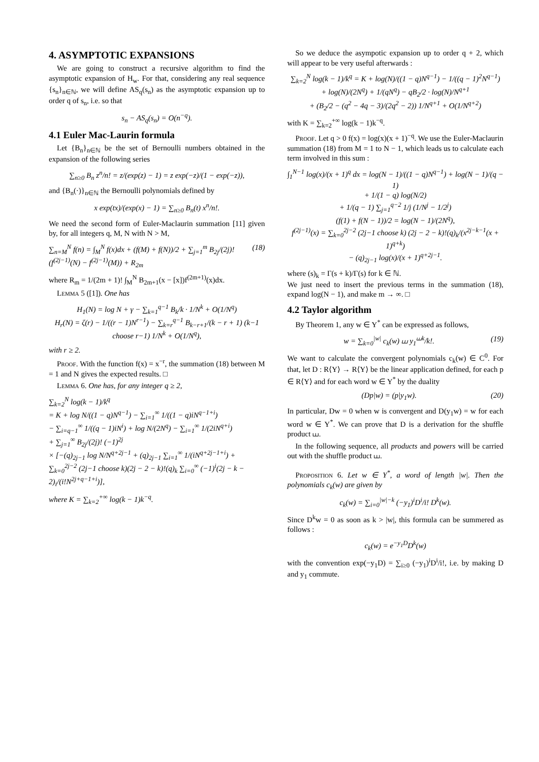4. ASYMPTOTIC EXPANSIONS
We are going to construct a recursive algorithm to find the asymptotic expansion of H<sub>w</sub>. For that, considering any real sequence {s<sub>n</sub>}<sub>n∈ℕ</sub>, we will define AS<sub>q</sub>(s<sub>n</sub>) as the asymptotic expansion up to order q of s<sub>n</sub>, i.e. so that
s<sub>n</sub> − AS<sub>q</sub>(s<sub>n</sub>) = O(n<sup>−q</sup>).
4.1 Euler Mac-Laurin formula
Let {B<sub>n</sub>}<sub>n∈ℕ</sub> be the set of Bernoulli numbers obtained in the expansion of the following series
∑<sub>n≥0</sub> B<sub>n</sub> z<sup>n</sup>/n! = z/(exp(z) − 1) = z exp(−z)/(1 − exp(−z)),
and {B<sub>n</sub>(·)}<sub>n∈ℕ</sub> the Bernoulli polynomials defined by
x exp(tx)/(exp(x) − 1) = ∑<sub>n≥0</sub> B<sub>n</sub>(t) x<sup>n</sup>/n!.
We need the second form of Euler-Maclaurin summation [11] given by, for all integers q, M, N with N > M,
∑<sub>n=M</sub><sup>N</sup> f(n) = ∫<sub>M</sub><sup>N</sup> f(x)dx + (f(M) + f(N))/2 + ∑<sub>j=1</sub><sup>m</sup> B<sub>2j</sub>/(2j)! (f<sup>(2j−1)</sup>(N) − f<sup>(2j−1)</sup>(M)) + R<sub>2m</sub> (18)
where R<sub>m</sub> = 1/(2m + 1)! ∫<sub>M</sub><sup>N</sup> B<sub>2m+1</sub>(x − [x])f<sup>(2m+1)</sup>(x)dx.
Lemma 5 ([1]). One has
H<sub>1</sub>(N) = log N + γ − ∑<sub>k=1</sub><sup>q−1</sup> B<sub>k</sub>/k · 1/N<sup>k</sup> + O(1/N<sup>q</sup>)
H<sub>r</sub>(N) = ζ(r) − 1/((r − 1)N<sup>r−1</sup>) − ∑<sub>k=r</sub><sup>q−1</sup> B<sub>k−r+1</sub>/(k − r + 1) (k−1 choose r−1) 1/N<sup>k</sup> + O(1/N<sup>q</sup>),
with r ≥ 2.
Proof. With the function f(x) = x<sup>−r</sup>, the summation (18) between M = 1 and N gives the expected results. □
Lemma 6. One has, for any integer q ≥ 2,
∑<sub>k=2</sub><sup>N</sup> log(k − 1)/k<sup>q</sup>
= K + log N/((1 − q)N<sup>q−1</sup>) − ∑<sub>i=1</sub><sup>∞</sup> 1/((1 − q)iN<sup>q−1+i</sup>)
− ∑<sub>i=q−1</sub><sup>∞</sup> 1/((q − 1)iN<sup>i</sup>) + log N/(2N<sup>q</sup>) − ∑<sub>i=1</sub><sup>∞</sup> 1/(2iN<sup>q+i</sup>)
+ ∑<sub>j=1</sub><sup>∞</sup> B<sub>2j</sub>/(2j)! (−1)<sup>2j</sup>
× [−(q)<sub>2j−1</sub> log N/N<sup>q+2j−1</sup> + (q)<sub>2j−1</sub> ∑<sub>i=1</sub><sup>∞</sup> 1/(iN<sup>q+2j−1+i</sup>) +
∑<sub>k=0</sub><sup>2j−2</sup> (2j−1 choose k)(2j − 2 − k)!(q)<sub>k</sub> ∑<sub>i=0</sub><sup>∞</sup> (−1)<sup>i</sup>(2j − k − 2)<sub>i</sub>/(i!N<sup>2j+q−1+i</sup>)],
where K = ∑<sub>k=2</sub><sup>+∞</sup> log(k − 1)k<sup>−q</sup>.
So we deduce the asympotic expansion up to order q + 2, which will appear to be very useful afterwards :
∑<sub>k=2</sub><sup>N</sup> log(k − 1)/k<sup>q</sup> = K + log(N)/((1 − q)N<sup>q−1</sup>) − 1/((q − 1)<sup>2</sup>N<sup>q−1</sup>)
+ log(N)/(2N<sup>q</sup>) + 1/(qN<sup>q</sup>) − qB<sub>2</sub>/2 · log(N)/N<sup>q+1</sup>
+ (B<sub>2</sub>/2 − (q<sup>2</sup> − 4q − 3)/(2q<sup>2</sup> − 2)) 1/N<sup>q+1</sup> + O(1/N<sup>q+2</sup>)
with K = ∑<sub>k=2</sub><sup>+∞</sup> log(k − 1)k<sup>−q</sup>.
Proof. Let q > 0 f(x) = log(x)(x + 1)<sup>−q</sup>. We use the Euler-Maclaurin summation (18) from M = 1 to N − 1, which leads us to calculate each term involved in this sum :
∫<sub>1</sub><sup>N−1</sup> log(x)/(x + 1)<sup>q</sup> dx = log(N − 1)/((1 − q)N<sup>q−1</sup>) + log(N − 1)/(q − 1)
+ 1/(1 − q) log(N/2)
+ 1/(q − 1) ∑<sub>j=1</sub><sup>q−2</sup> 1/j (1/N<sup>j</sup> − 1/2<sup>j</sup>)
(f(1) + f(N − 1))/2 = log(N − 1)/(2N<sup>q</sup>),
f<sup>(2j−1)</sup>(x) = ∑<sub>k=0</sub><sup>2j−2</sup> (2j−1 choose k) (2j − 2 − k)!(q)<sub>k</sub>/(x<sup>2j−k−1</sup>(x + 1)<sup>q+k</sup>)
− (q)<sub>2j−1</sub> log(x)/(x + 1)<sup>q+2j−1</sup>.
where (s)<sub>k</sub> = Γ(s + k)/Γ(s) for k ∈ ℕ.
We just need to insert the previous terms in the summation (18), expand log(N − 1), and make m → ∞. □
4.2 Taylor algorithm
By Theorem 1, any w ∈ Y<sup>*</sup> can be expressed as follows,
w = ∑<sub>k=0</sub><sup>|w|</sup> c<sub>k</sub>(w) ⧢ y<sub>1</sub><sup>⧢k</sup>/k!. (19)
We want to calculate the convergent polynomials c<sub>k</sub>(w) ∈ C<sup>0</sup>. For that, let D : R⟨Y⟩ → R⟨Y⟩ be the linear application defined, for each p ∈ R⟨Y⟩ and for each word w ∈ Y<sup>*</sup> by the duality
(Dp|w) = (p|y<sub>1</sub>w). (20)
In particular, Dw = 0 when w is convergent and D(y<sub>1</sub>w) = w for each word w ∈ Y<sup>*</sup>. We can prove that D is a derivation for the shuffle product ⧢.
In the following sequence, all products and powers will be carried out with the shuffle product ⧢.
Proposition 6. Let w ∈ Y<sup>*</sup>, a word of length |w|. Then the polynomials c<sub>k</sub>(w) are given by
c<sub>k</sub>(w) = ∑<sub>i=0</sub><sup>|w|−k</sup> (−y<sub>1</sub>)<sup>i</sup>D<sup>i</sup>/i! D<sup>k</sup>(w).
Since D<sup>k</sup>w = 0 as soon as k > |w|, this formula can be summered as follows :
c<sub>k</sub>(w) = e<sup>−y<sub>1</sub>D</sup>D<sup>k</sup>(w)
with the convention exp(−y<sub>1</sub>D) = ∑<sub>i≥0</sub> (−y<sub>1</sub>)<sup>i</sup>D<sup>i</sup>/i!, i.e. by making D and y<sub>1</sub> commute.